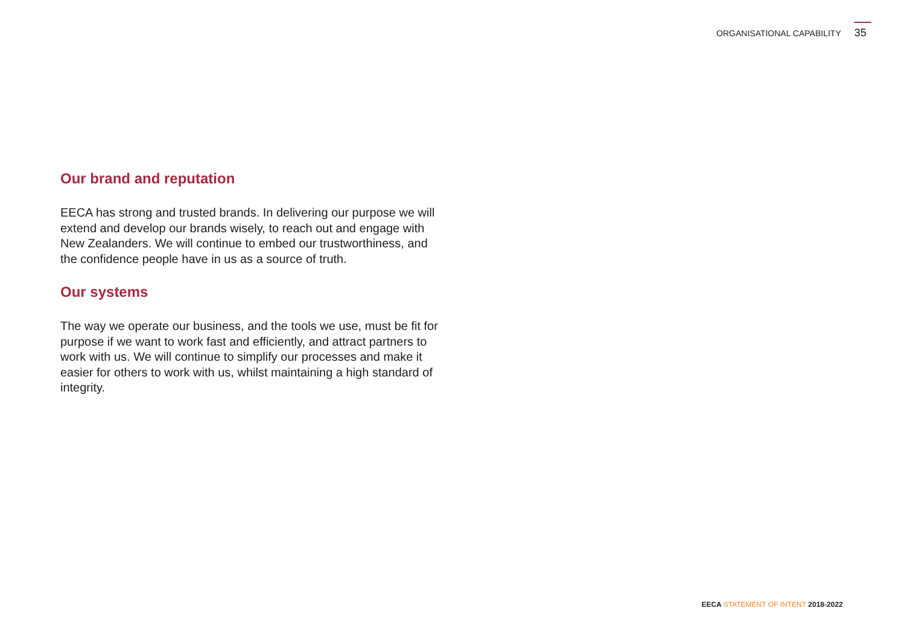ORGANISATIONAL CAPABILITY 35
Our brand and reputation
EECA has strong and trusted brands. In delivering our purpose we will extend and develop our brands wisely, to reach out and engage with New Zealanders. We will continue to embed our trustworthiness, and the confidence people have in us as a source of truth.
Our systems
The way we operate our business, and the tools we use, must be fit for purpose if we want to work fast and efficiently, and attract partners to work with us. We will continue to simplify our processes and make it easier for others to work with us, whilst maintaining a high standard of integrity.
EECA STATEMENT OF INTENT 2018-2022